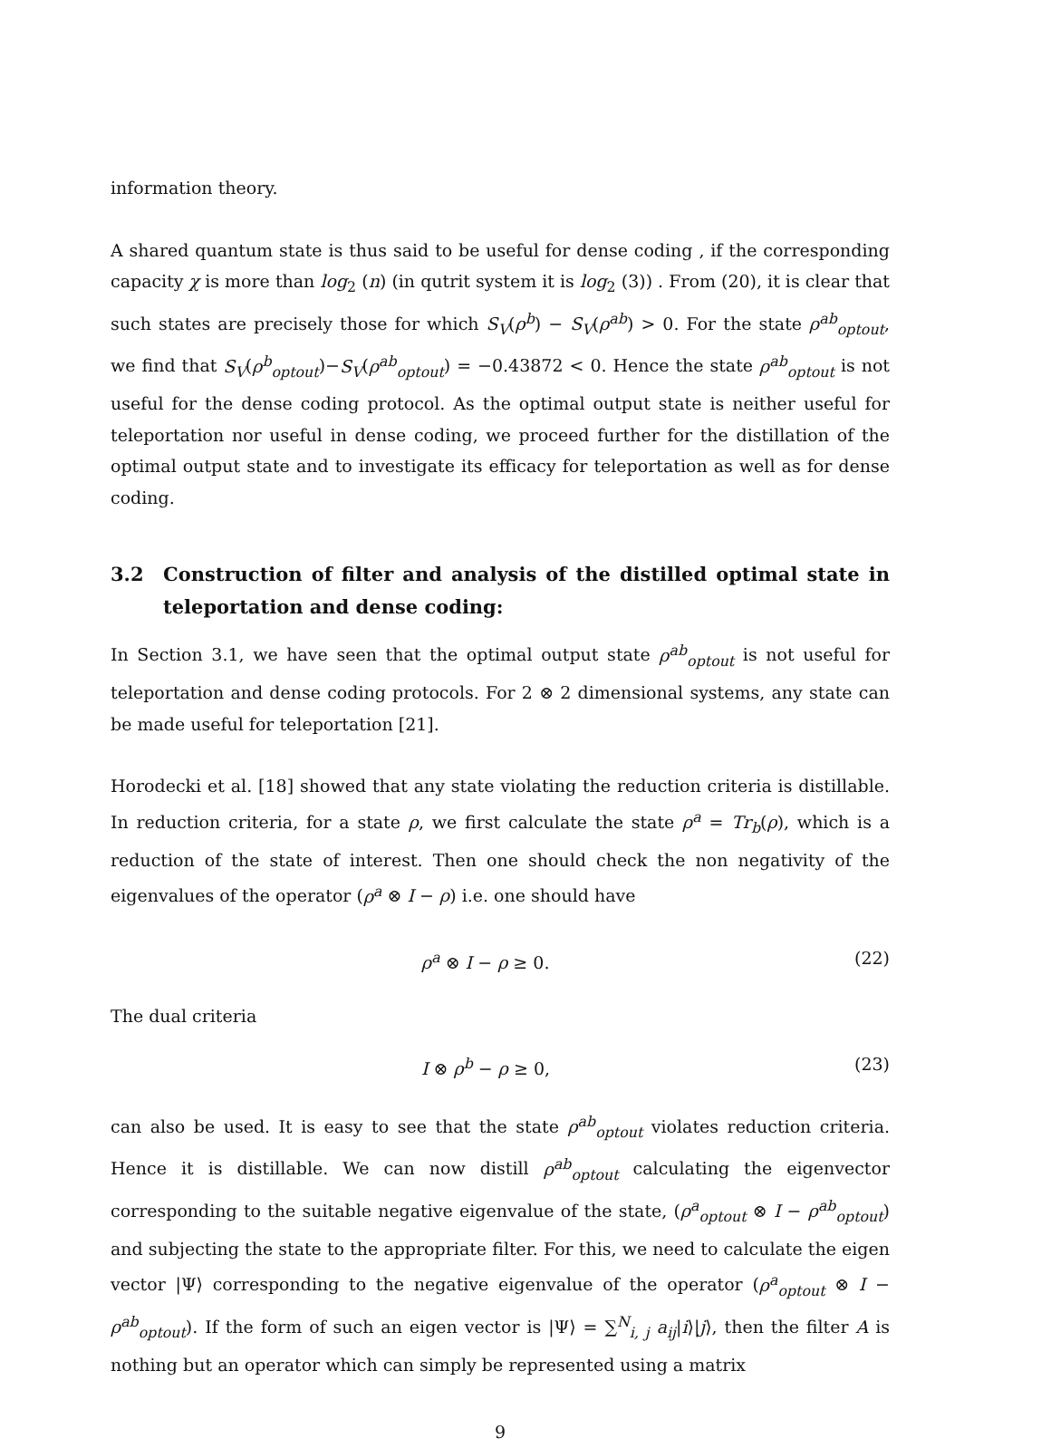information theory.
A shared quantum state is thus said to be useful for dense coding , if the corresponding capacity χ is more than log<sub>2</sub> (n) (in qutrit system it is log<sub>2</sub> (3)) . From (20), it is clear that such states are precisely those for which S<sub>V</sub>(ρ<sup>b</sup>) − S<sub>V</sub>(ρ<sup>ab</sup>) > 0. For the state ρ<sup>ab</sup><sub>optout</sub>, we find that S<sub>V</sub>(ρ<sup>b</sup><sub>optout</sub>)−S<sub>V</sub>(ρ<sup>ab</sup><sub>optout</sub>) = −0.43872 < 0. Hence the state ρ<sup>ab</sup><sub>optout</sub> is not useful for the dense coding protocol. As the optimal output state is neither useful for teleportation nor useful in dense coding, we proceed further for the distillation of the optimal output state and to investigate its efficacy for teleportation as well as for dense coding.
3.2 Construction of filter and analysis of the distilled optimal state in teleportation and dense coding:
In Section 3.1, we have seen that the optimal output state ρ<sup>ab</sup><sub>optout</sub> is not useful for teleportation and dense coding protocols. For 2 ⊗ 2 dimensional systems, any state can be made useful for teleportation [21].
Horodecki et al. [18] showed that any state violating the reduction criteria is distillable. In reduction criteria, for a state ρ, we first calculate the state ρ<sup>a</sup> = Tr<sub>b</sub>(ρ), which is a reduction of the state of interest. Then one should check the non negativity of the eigenvalues of the operator (ρ<sup>a</sup> ⊗ I − ρ) i.e. one should have
ρ<sup>a</sup> ⊗ I − ρ ≥ 0. (22)
The dual criteria
I ⊗ ρ<sup>b</sup> − ρ ≥ 0, (23)
can also be used. It is easy to see that the state ρ<sup>ab</sup><sub>optout</sub> violates reduction criteria. Hence it is distillable. We can now distill ρ<sup>ab</sup><sub>optout</sub> calculating the eigenvector corresponding to the suitable negative eigenvalue of the state, (ρ<sup>a</sup><sub>optout</sub> ⊗ I − ρ<sup>ab</sup><sub>optout</sub>) and subjecting the state to the appropriate filter. For this, we need to calculate the eigen vector |Ψ⟩ corresponding to the negative eigenvalue of the operator (ρ<sup>a</sup><sub>optout</sub> ⊗ I − ρ<sup>ab</sup><sub>optout</sub>). If the form of such an eigen vector is |Ψ⟩ = ∑<sup>N</sup><sub>i, j</sub> a<sub>ij</sub>|i⟩|j⟩, then the filter A is nothing but an operator which can simply be represented using a matrix
9